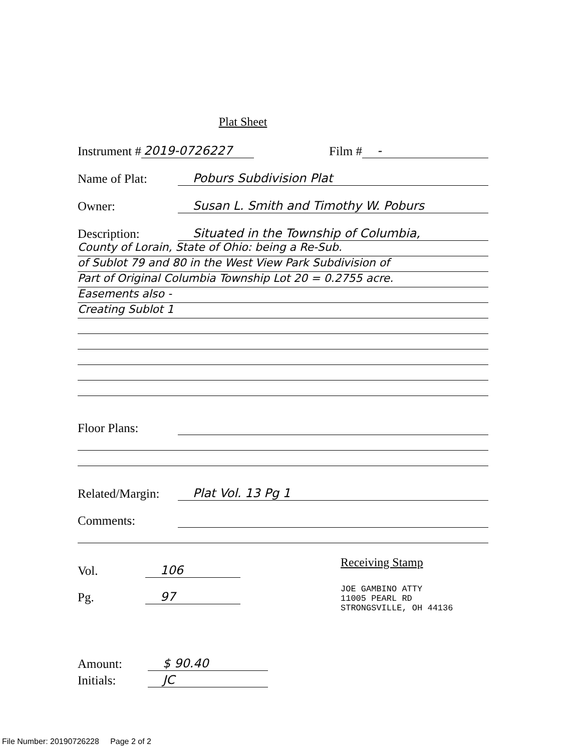Plat Sheet
Instrument # 2019-0726227 Film # -
Name of Plat: Poburs Subdivision Plat
Owner: Susan L. Smith and Timothy W. Poburs
Description: Situated in the Township of Columbia,
County of Lorain, State of Ohio: being a Re-Sub.
of Sublot 79 and 80 in the West View Park Subdivision of
Part of Original Columbia Township Lot 20 = 0.2755 acre.
Easements also -
Creating Sublot 1
Floor Plans:
Related/Margin: Plat Vol. 13 Pg 1
Comments:
Vol. 106
Pg. 97
Amount: $ 90.40
Initials: JC
Receiving Stamp
JOE GAMBINO ATTY
11005 PEARL RD
STRONGSVILLE, OH 44136
File Number: 20190726228 Page 2 of 2